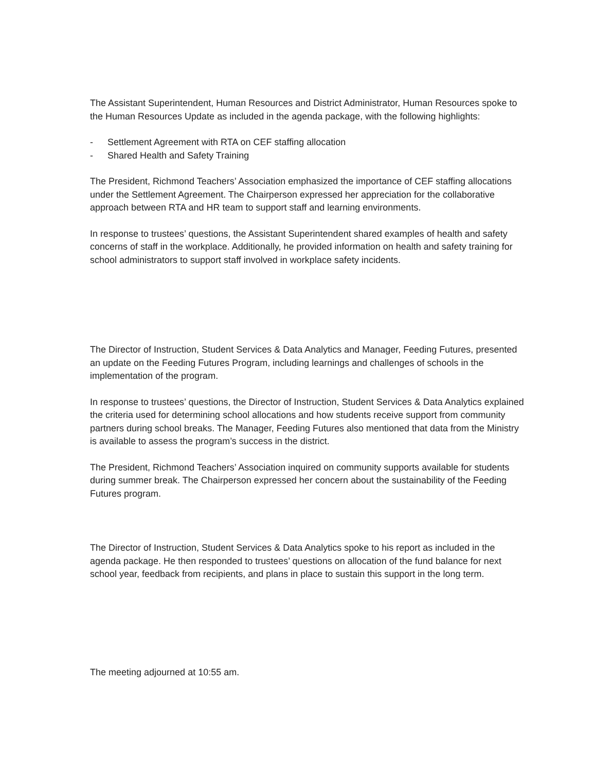The Assistant Superintendent, Human Resources and District Administrator, Human Resources spoke to the Human Resources Update as included in the agenda package, with the following highlights:
- Settlement Agreement with RTA on CEF staffing allocation
- Shared Health and Safety Training
The President, Richmond Teachers’ Association emphasized the importance of CEF staffing allocations under the Settlement Agreement. The Chairperson expressed her appreciation for the collaborative approach between RTA and HR team to support staff and learning environments.
In response to trustees’ questions, the Assistant Superintendent shared examples of health and safety concerns of staff in the workplace. Additionally, he provided information on health and safety training for school administrators to support staff involved in workplace safety incidents.
The Director of Instruction, Student Services & Data Analytics and Manager, Feeding Futures, presented an update on the Feeding Futures Program, including learnings and challenges of schools in the implementation of the program.
In response to trustees’ questions, the Director of Instruction, Student Services & Data Analytics explained the criteria used for determining school allocations and how students receive support from community partners during school breaks. The Manager, Feeding Futures also mentioned that data from the Ministry is available to assess the program’s success in the district.
The President, Richmond Teachers’ Association inquired on community supports available for students during summer break. The Chairperson expressed her concern about the sustainability of the Feeding Futures program.
The Director of Instruction, Student Services & Data Analytics spoke to his report as included in the agenda package. He then responded to trustees’ questions on allocation of the fund balance for next school year, feedback from recipients, and plans in place to sustain this support in the long term.
The meeting adjourned at 10:55 am.